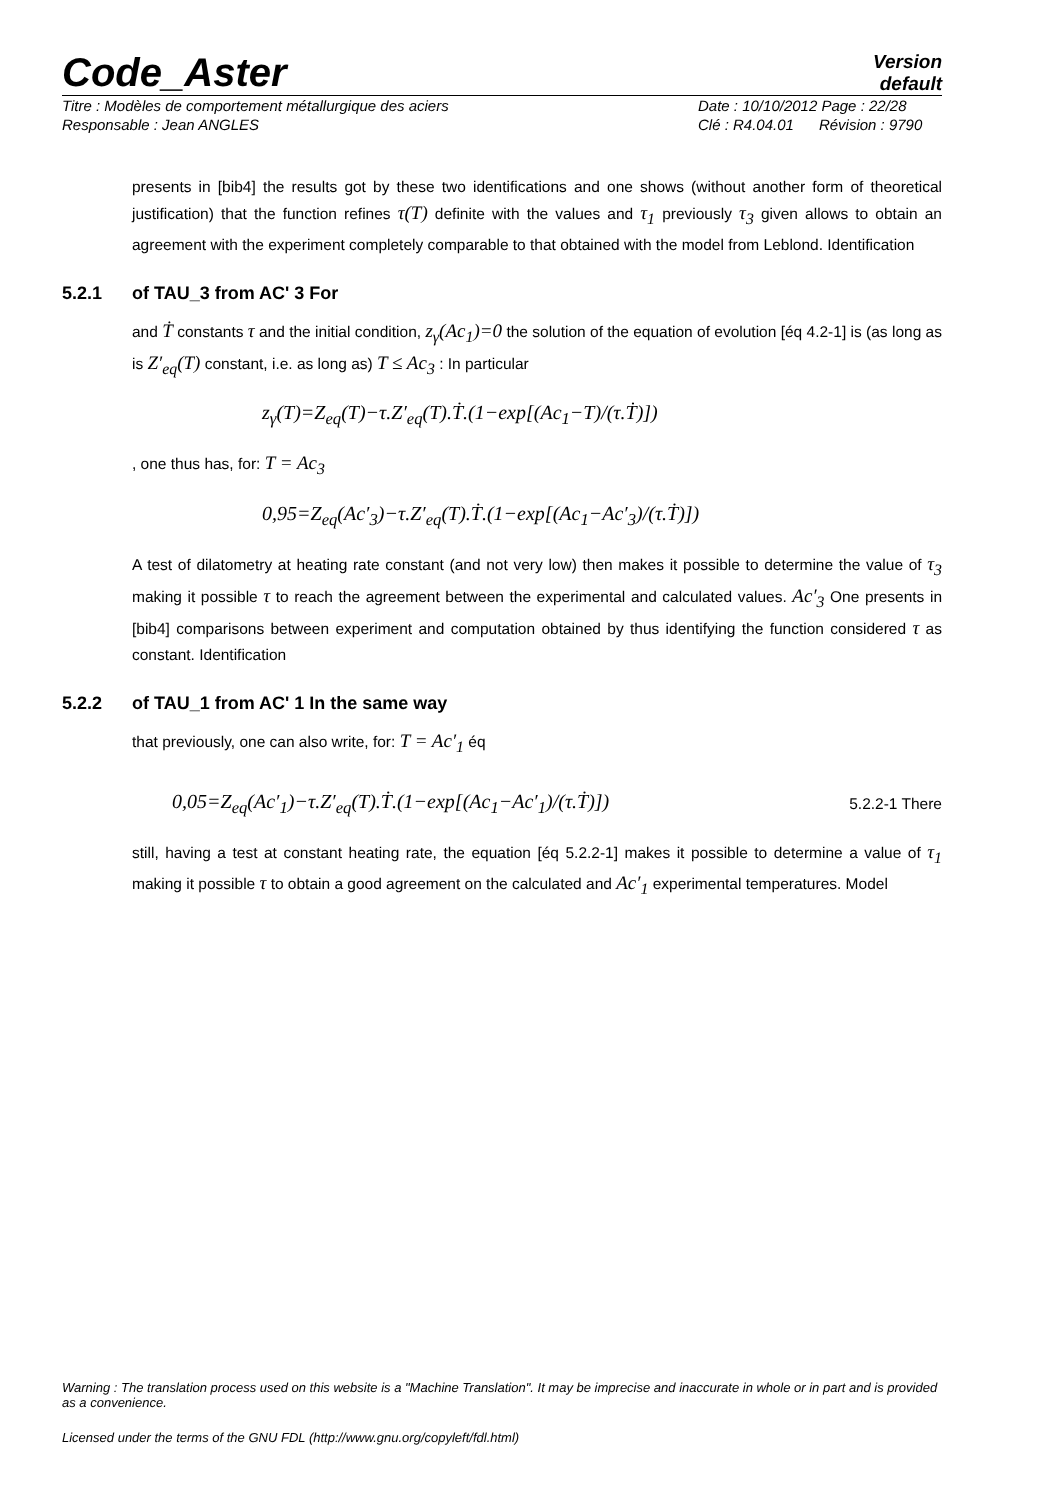Code_Aster
Version
default
Titre : Modèles de comportement métallurgique des aciers Date : 10/10/2012 Page : 22/28
Responsable : Jean ANGLES Clé : R4.04.01 Révision : 9790
presents in [bib4] the results got by these two identifications and one shows (without another form of theoretical justification) that the function refines τ(T) definite with the values and τ<sub>1</sub> previously τ<sub>3</sub> given allows to obtain an agreement with the experiment completely comparable to that obtained with the model from Leblond. Identification
5.2.1 of TAU_3 from AC' 3 For
and Ṫ constants τ and the initial condition, z<sub>γ</sub>(Ac<sub>1</sub>)=0 the solution of the equation of evolution [éq 4.2-1] is (as long as is Z′<sub>eq</sub>(T) constant, i.e. as long as) T ≤ Ac<sub>3</sub> : In particular
z<sub>γ</sub>(T)=Z<sub>eq</sub>(T)−τ.Z′<sub>eq</sub>(T).Ṫ.(1−exp[(Ac<sub>1</sub>−T)/(τ.Ṫ)])
, one thus has, for: T = Ac<sub>3</sub>
0,95=Z<sub>eq</sub>(Ac′<sub>3</sub>)−τ.Z′<sub>eq</sub>(T).Ṫ.(1−exp[(Ac<sub>1</sub>−Ac′<sub>3</sub>)/(τ.Ṫ)])
A test of dilatometry at heating rate constant (and not very low) then makes it possible to determine the value of τ<sub>3</sub> making it possible τ to reach the agreement between the experimental and calculated values. Ac′<sub>3</sub> One presents in [bib4] comparisons between experiment and computation obtained by thus identifying the function considered τ as constant. Identification
5.2.2 of TAU_1 from AC' 1 In the same way
that previously, one can also write, for: T = Ac′<sub>1</sub> éq
0,05=Z<sub>eq</sub>(Ac′<sub>1</sub>)−τ.Z′<sub>eq</sub>(T).Ṫ.(1−exp[(Ac<sub>1</sub>−Ac′<sub>1</sub>)/(τ.Ṫ)])
5.2.2-1 There
still, having a test at constant heating rate, the equation [éq 5.2.2-1] makes it possible to determine a value of τ<sub>1</sub> making it possible τ to obtain a good agreement on the calculated and Ac′<sub>1</sub> experimental temperatures. Model
Warning : The translation process used on this website is a "Machine Translation". It may be imprecise and inaccurate in whole or in part and is provided as a convenience.
Licensed under the terms of the GNU FDL (http://www.gnu.org/copyleft/fdl.html)